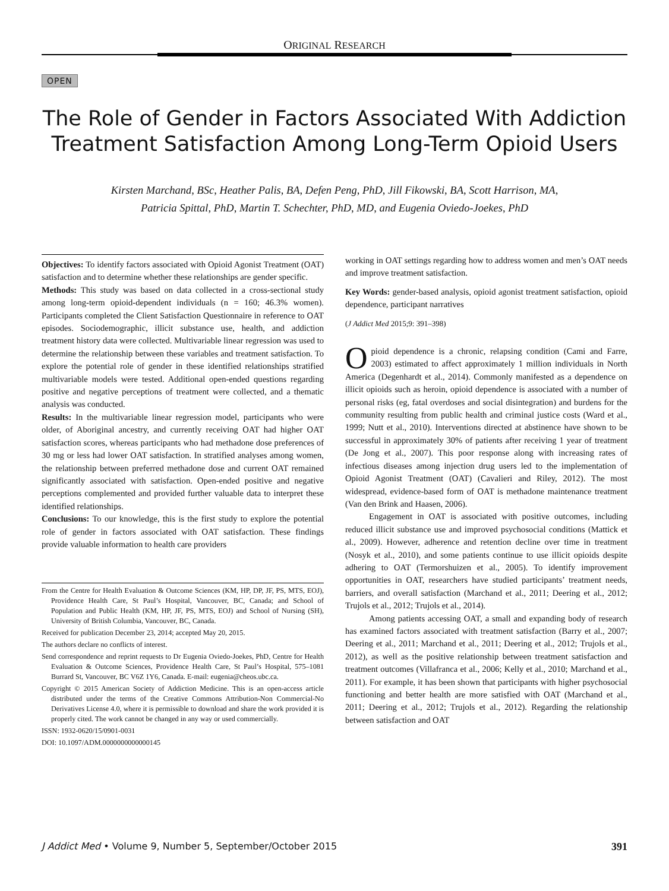ORIGINAL RESEARCH
OPEN
The Role of Gender in Factors Associated With Addiction Treatment Satisfaction Among Long-Term Opioid Users
Kirsten Marchand, BSc, Heather Palis, BA, Defen Peng, PhD, Jill Fikowski, BA, Scott Harrison, MA,
Patricia Spittal, PhD, Martin T. Schechter, PhD, MD, and Eugenia Oviedo-Joekes, PhD
Objectives: To identify factors associated with Opioid Agonist Treatment (OAT) satisfaction and to determine whether these relationships are gender specific.
Methods: This study was based on data collected in a cross-sectional study among long-term opioid-dependent individuals (n = 160; 46.3% women). Participants completed the Client Satisfaction Questionnaire in reference to OAT episodes. Sociodemographic, illicit substance use, health, and addiction treatment history data were collected. Multivariable linear regression was used to determine the relationship between these variables and treatment satisfaction. To explore the potential role of gender in these identified relationships stratified multivariable models were tested. Additional open-ended questions regarding positive and negative perceptions of treatment were collected, and a thematic analysis was conducted.
Results: In the multivariable linear regression model, participants who were older, of Aboriginal ancestry, and currently receiving OAT had higher OAT satisfaction scores, whereas participants who had methadone dose preferences of 30 mg or less had lower OAT satisfaction. In stratified analyses among women, the relationship between preferred methadone dose and current OAT remained significantly associated with satisfaction. Open-ended positive and negative perceptions complemented and provided further valuable data to interpret these identified relationships.
Conclusions: To our knowledge, this is the first study to explore the potential role of gender in factors associated with OAT satisfaction. These findings provide valuable information to health care providers
From the Centre for Health Evaluation & Outcome Sciences (KM, HP, DP, JF, PS, MTS, EOJ), Providence Health Care, St Paul’s Hospital, Vancouver, BC, Canada; and School of Population and Public Health (KM, HP, JF, PS, MTS, EOJ) and School of Nursing (SH), University of British Columbia, Vancouver, BC, Canada.
Received for publication December 23, 2014; accepted May 20, 2015.
The authors declare no conflicts of interest.
Send correspondence and reprint requests to Dr Eugenia Oviedo-Joekes, PhD, Centre for Health Evaluation & Outcome Sciences, Providence Health Care, St Paul’s Hospital, 575–1081 Burrard St, Vancouver, BC V6Z 1Y6, Canada. E-mail: eugenia@cheos.ubc.ca.
Copyright © 2015 American Society of Addiction Medicine. This is an open-access article distributed under the terms of the Creative Commons Attribution-Non Commercial-No Derivatives License 4.0, where it is permissible to download and share the work provided it is properly cited. The work cannot be changed in any way or used commercially.
ISSN: 1932-0620/15/0901-0031
DOI: 10.1097/ADM.0000000000000145
working in OAT settings regarding how to address women and men’s OAT needs and improve treatment satisfaction.
Key Words: gender-based analysis, opioid agonist treatment satisfaction, opioid dependence, participant narratives
(J Addict Med 2015;9: 391–398)
Opioid dependence is a chronic, relapsing condition (Cami and Farre, 2003) estimated to affect approximately 1 million individuals in North America (Degenhardt et al., 2014). Commonly manifested as a dependence on illicit opioids such as heroin, opioid dependence is associated with a number of personal risks (eg, fatal overdoses and social disintegration) and burdens for the community resulting from public health and criminal justice costs (Ward et al., 1999; Nutt et al., 2010). Interventions directed at abstinence have shown to be successful in approximately 30% of patients after receiving 1 year of treatment (De Jong et al., 2007). This poor response along with increasing rates of infectious diseases among injection drug users led to the implementation of Opioid Agonist Treatment (OAT) (Cavalieri and Riley, 2012). The most widespread, evidence-based form of OAT is methadone maintenance treatment (Van den Brink and Haasen, 2006).
Engagement in OAT is associated with positive outcomes, including reduced illicit substance use and improved psychosocial conditions (Mattick et al., 2009). However, adherence and retention decline over time in treatment (Nosyk et al., 2010), and some patients continue to use illicit opioids despite adhering to OAT (Termorshuizen et al., 2005). To identify improvement opportunities in OAT, researchers have studied participants’ treatment needs, barriers, and overall satisfaction (Marchand et al., 2011; Deering et al., 2012; Trujols et al., 2012; Trujols et al., 2014).
Among patients accessing OAT, a small and expanding body of research has examined factors associated with treatment satisfaction (Barry et al., 2007; Deering et al., 2011; Marchand et al., 2011; Deering et al., 2012; Trujols et al., 2012), as well as the positive relationship between treatment satisfaction and treatment outcomes (Villafranca et al., 2006; Kelly et al., 2010; Marchand et al., 2011). For example, it has been shown that participants with higher psychosocial functioning and better health are more satisfied with OAT (Marchand et al., 2011; Deering et al., 2012; Trujols et al., 2012). Regarding the relationship between satisfaction and OAT
J Addict Med • Volume 9, Number 5, September/October 2015 391